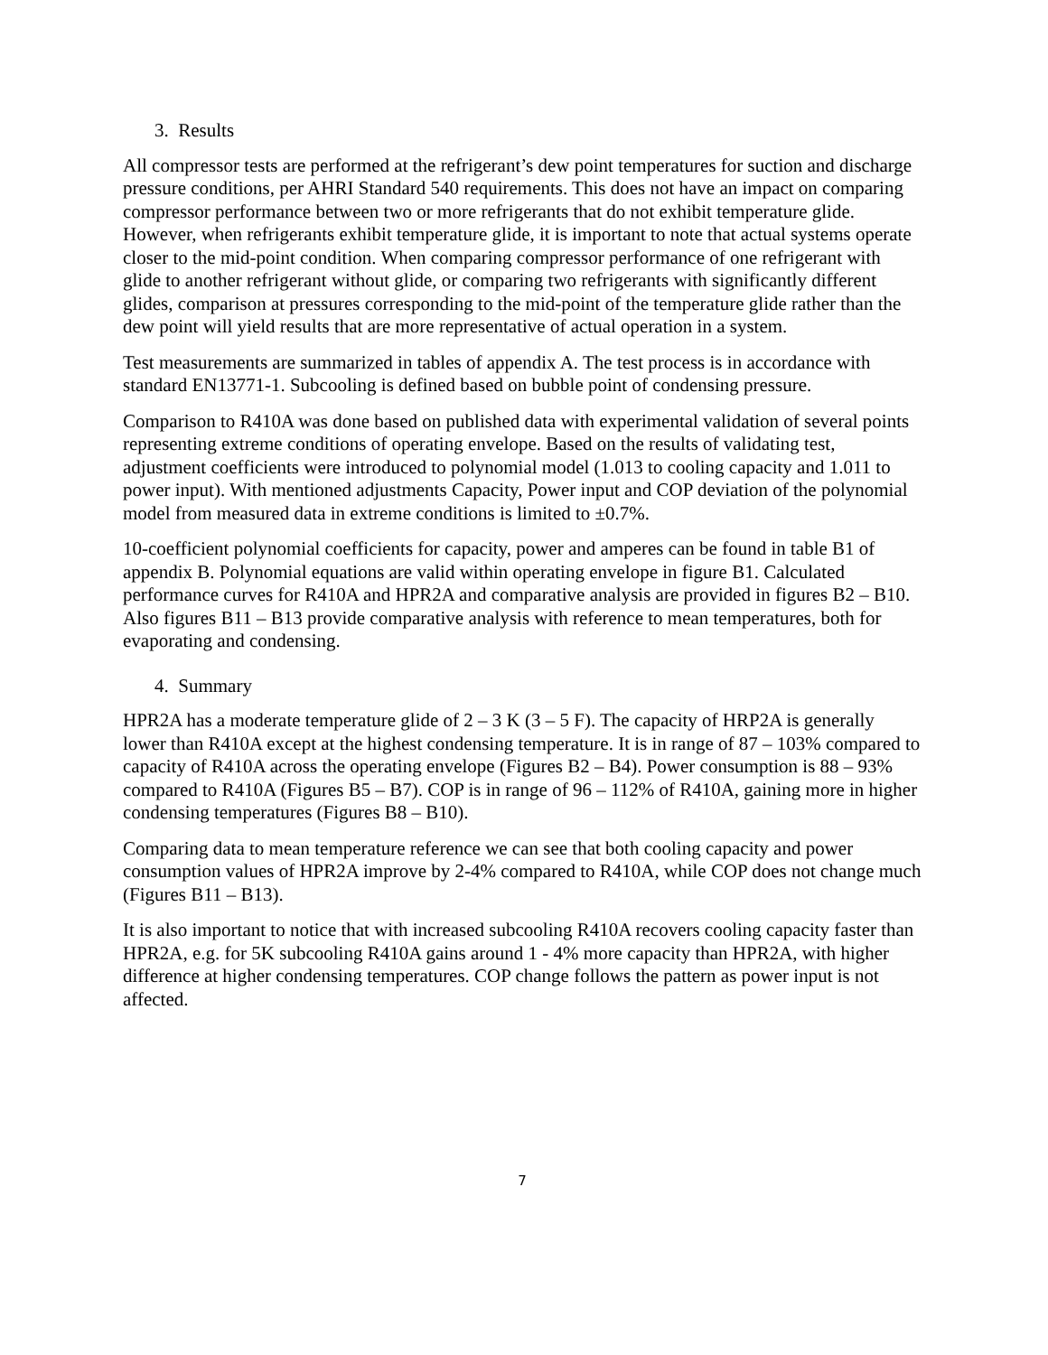3. Results
All compressor tests are performed at the refrigerant’s dew point temperatures for suction and discharge pressure conditions, per AHRI Standard 540 requirements. This does not have an impact on comparing compressor performance between two or more refrigerants that do not exhibit temperature glide. However, when refrigerants exhibit temperature glide, it is important to note that actual systems operate closer to the mid-point condition. When comparing compressor performance of one refrigerant with glide to another refrigerant without glide, or comparing two refrigerants with significantly different glides, comparison at pressures corresponding to the mid-point of the temperature glide rather than the dew point will yield results that are more representative of actual operation in a system.
Test measurements are summarized in tables of appendix A. The test process is in accordance with standard EN13771-1. Subcooling is defined based on bubble point of condensing pressure.
Comparison to R410A was done based on published data with experimental validation of several points representing extreme conditions of operating envelope. Based on the results of validating test, adjustment coefficients were introduced to polynomial model (1.013 to cooling capacity and 1.011 to power input). With mentioned adjustments Capacity, Power input and COP deviation of the polynomial model from measured data in extreme conditions is limited to ±0.7%.
10-coefficient polynomial coefficients for capacity, power and amperes can be found in table B1 of appendix B. Polynomial equations are valid within operating envelope in figure B1. Calculated performance curves for R410A and HPR2A and comparative analysis are provided in figures B2 – B10. Also figures B11 – B13 provide comparative analysis with reference to mean temperatures, both for evaporating and condensing.
4. Summary
HPR2A has a moderate temperature glide of 2 – 3 K (3 – 5 F). The capacity of HRP2A is generally lower than R410A except at the highest condensing temperature. It is in range of 87 – 103% compared to capacity of R410A across the operating envelope (Figures B2 – B4). Power consumption is 88 – 93% compared to R410A (Figures B5 – B7). COP is in range of 96 – 112% of R410A, gaining more in higher condensing temperatures (Figures B8 – B10).
Comparing data to mean temperature reference we can see that both cooling capacity and power consumption values of HPR2A improve by 2-4% compared to R410A, while COP does not change much (Figures B11 – B13).
It is also important to notice that with increased subcooling R410A recovers cooling capacity faster than HPR2A, e.g. for 5K subcooling R410A gains around 1 - 4% more capacity than HPR2A, with higher difference at higher condensing temperatures. COP change follows the pattern as power input is not affected.
7